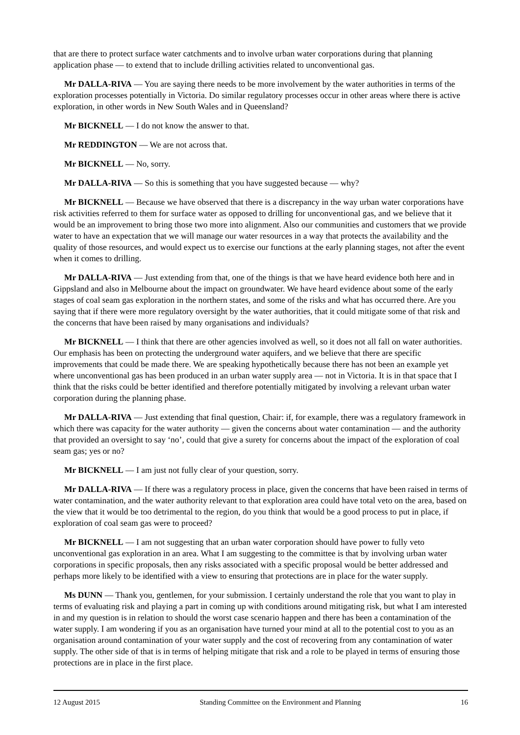that are there to protect surface water catchments and to involve urban water corporations during that planning application phase — to extend that to include drilling activities related to unconventional gas.
Mr DALLA-RIVA — You are saying there needs to be more involvement by the water authorities in terms of the exploration processes potentially in Victoria. Do similar regulatory processes occur in other areas where there is active exploration, in other words in New South Wales and in Queensland?
Mr BICKNELL — I do not know the answer to that.
Mr REDDINGTON — We are not across that.
Mr BICKNELL — No, sorry.
Mr DALLA-RIVA — So this is something that you have suggested because — why?
Mr BICKNELL — Because we have observed that there is a discrepancy in the way urban water corporations have risk activities referred to them for surface water as opposed to drilling for unconventional gas, and we believe that it would be an improvement to bring those two more into alignment. Also our communities and customers that we provide water to have an expectation that we will manage our water resources in a way that protects the availability and the quality of those resources, and would expect us to exercise our functions at the early planning stages, not after the event when it comes to drilling.
Mr DALLA-RIVA — Just extending from that, one of the things is that we have heard evidence both here and in Gippsland and also in Melbourne about the impact on groundwater. We have heard evidence about some of the early stages of coal seam gas exploration in the northern states, and some of the risks and what has occurred there. Are you saying that if there were more regulatory oversight by the water authorities, that it could mitigate some of that risk and the concerns that have been raised by many organisations and individuals?
Mr BICKNELL — I think that there are other agencies involved as well, so it does not all fall on water authorities. Our emphasis has been on protecting the underground water aquifers, and we believe that there are specific improvements that could be made there. We are speaking hypothetically because there has not been an example yet where unconventional gas has been produced in an urban water supply area — not in Victoria. It is in that space that I think that the risks could be better identified and therefore potentially mitigated by involving a relevant urban water corporation during the planning phase.
Mr DALLA-RIVA — Just extending that final question, Chair: if, for example, there was a regulatory framework in which there was capacity for the water authority — given the concerns about water contamination — and the authority that provided an oversight to say ‘no’, could that give a surety for concerns about the impact of the exploration of coal seam gas; yes or no?
Mr BICKNELL — I am just not fully clear of your question, sorry.
Mr DALLA-RIVA — If there was a regulatory process in place, given the concerns that have been raised in terms of water contamination, and the water authority relevant to that exploration area could have total veto on the area, based on the view that it would be too detrimental to the region, do you think that would be a good process to put in place, if exploration of coal seam gas were to proceed?
Mr BICKNELL — I am not suggesting that an urban water corporation should have power to fully veto unconventional gas exploration in an area. What I am suggesting to the committee is that by involving urban water corporations in specific proposals, then any risks associated with a specific proposal would be better addressed and perhaps more likely to be identified with a view to ensuring that protections are in place for the water supply.
Ms DUNN — Thank you, gentlemen, for your submission. I certainly understand the role that you want to play in terms of evaluating risk and playing a part in coming up with conditions around mitigating risk, but what I am interested in and my question is in relation to should the worst case scenario happen and there has been a contamination of the water supply. I am wondering if you as an organisation have turned your mind at all to the potential cost to you as an organisation around contamination of your water supply and the cost of recovering from any contamination of water supply. The other side of that is in terms of helping mitigate that risk and a role to be played in terms of ensuring those protections are in place in the first place.
12 August 2015 Standing Committee on the Environment and Planning 16